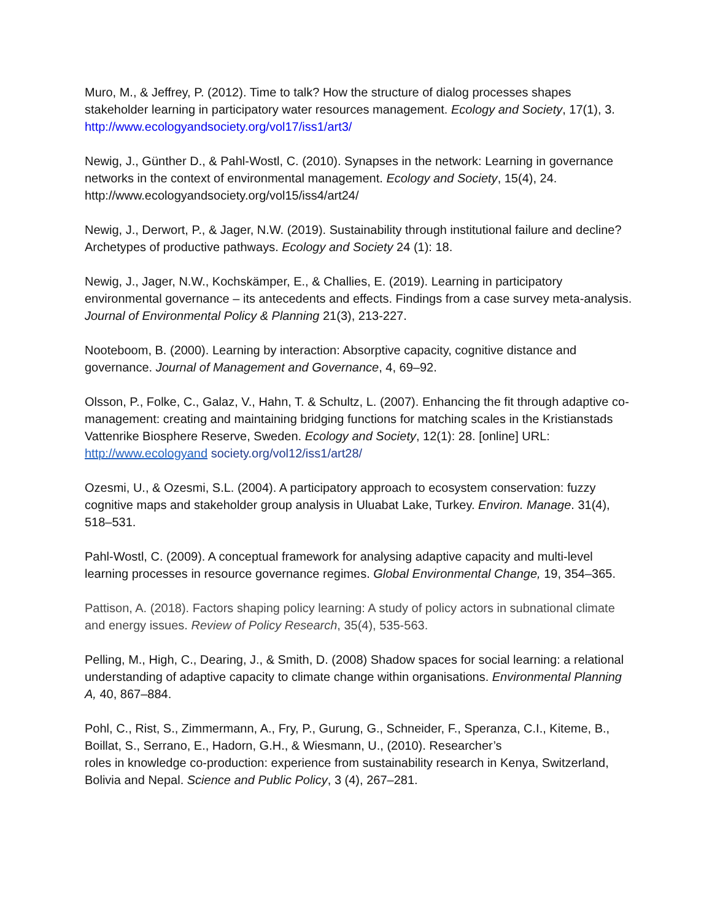Muro, M., & Jeffrey, P. (2012). Time to talk? How the structure of dialog processes shapes stakeholder learning in participatory water resources management. Ecology and Society, 17(1), 3. http://www.ecologyandsociety.org/vol17/iss1/art3/
Newig, J., Günther D., & Pahl-Wostl, C. (2010). Synapses in the network: Learning in governance networks in the context of environmental management. Ecology and Society, 15(4), 24. http://www.ecologyandsociety.org/vol15/iss4/art24/
Newig, J., Derwort, P., & Jager, N.W. (2019). Sustainability through institutional failure and decline? Archetypes of productive pathways. Ecology and Society 24 (1): 18.
Newig, J., Jager, N.W., Kochskämper, E., & Challies, E. (2019). Learning in participatory environmental governance – its antecedents and effects. Findings from a case survey meta-analysis. Journal of Environmental Policy & Planning 21(3), 213-227.
Nooteboom, B. (2000). Learning by interaction: Absorptive capacity, cognitive distance and governance. Journal of Management and Governance, 4, 69–92.
Olsson, P., Folke, C., Galaz, V., Hahn, T. & Schultz, L. (2007). Enhancing the fit through adaptive co-management: creating and maintaining bridging functions for matching scales in the Kristianstads Vattenrike Biosphere Reserve, Sweden. Ecology and Society, 12(1): 28. [online] URL: http://www.ecologyand society.org/vol12/iss1/art28/
Ozesmi, U., & Ozesmi, S.L. (2004). A participatory approach to ecosystem conservation: fuzzy cognitive maps and stakeholder group analysis in Uluabat Lake, Turkey. Environ. Manage. 31(4), 518–531.
Pahl-Wostl, C. (2009). A conceptual framework for analysing adaptive capacity and multi-level learning processes in resource governance regimes. Global Environmental Change, 19, 354–365.
Pattison, A. (2018). Factors shaping policy learning: A study of policy actors in subnational climate and energy issues. Review of Policy Research, 35(4), 535-563.
Pelling, M., High, C., Dearing, J., & Smith, D. (2008) Shadow spaces for social learning: a relational understanding of adaptive capacity to climate change within organisations. Environmental Planning A, 40, 867–884.
Pohl, C., Rist, S., Zimmermann, A., Fry, P., Gurung, G., Schneider, F., Speranza, C.I., Kiteme, B., Boillat, S., Serrano, E., Hadorn, G.H., & Wiesmann, U., (2010). Researcher’s
roles in knowledge co-production: experience from sustainability research in Kenya, Switzerland, Bolivia and Nepal. Science and Public Policy, 3 (4), 267–281.